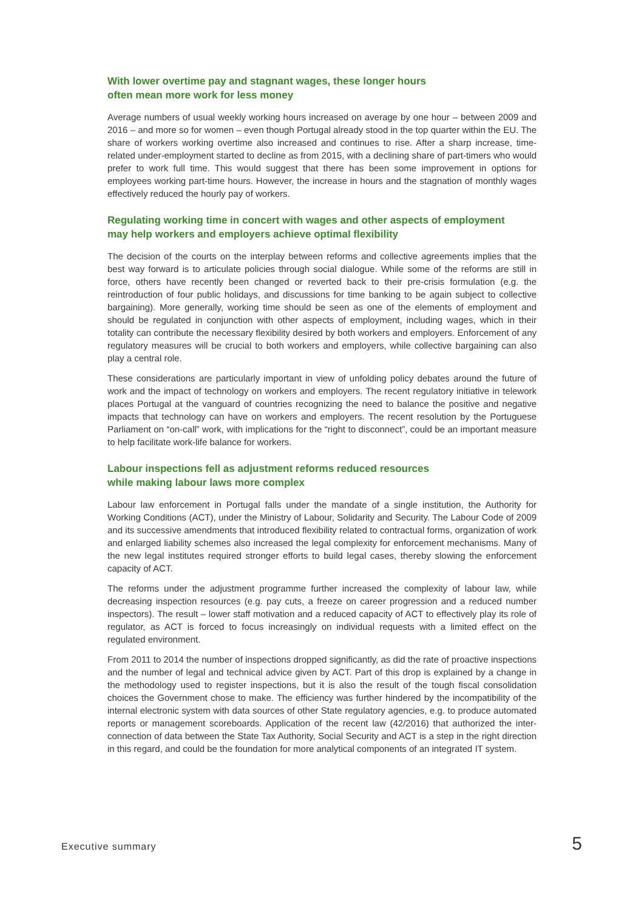With lower overtime pay and stagnant wages, these longer hours
often mean more work for less money
Average numbers of usual weekly working hours increased on average by one hour – between 2009 and 2016 – and more so for women – even though Portugal already stood in the top quarter within the EU. The share of workers working overtime also increased and continues to rise. After a sharp increase, time-related under-employment started to decline as from 2015, with a declining share of part-timers who would prefer to work full time. This would suggest that there has been some improvement in options for employees working part-time hours. However, the increase in hours and the stagnation of monthly wages effectively reduced the hourly pay of workers.
Regulating working time in concert with wages and other aspects of employment
may help workers and employers achieve optimal flexibility
The decision of the courts on the interplay between reforms and collective agreements implies that the best way forward is to articulate policies through social dialogue. While some of the reforms are still in force, others have recently been changed or reverted back to their pre-crisis formulation (e.g. the reintroduction of four public holidays, and discussions for time banking to be again subject to collective bargaining). More generally, working time should be seen as one of the elements of employment and should be regulated in conjunction with other aspects of employment, including wages, which in their totality can contribute the necessary flexibility desired by both workers and employers. Enforcement of any regulatory measures will be crucial to both workers and employers, while collective bargaining can also play a central role.
These considerations are particularly important in view of unfolding policy debates around the future of work and the impact of technology on workers and employers. The recent regulatory initiative in telework places Portugal at the vanguard of countries recognizing the need to balance the positive and negative impacts that technology can have on workers and employers. The recent resolution by the Portuguese Parliament on “on-call” work, with implications for the “right to disconnect”, could be an important measure to help facilitate work-life balance for workers.
Labour inspections fell as adjustment reforms reduced resources
while making labour laws more complex
Labour law enforcement in Portugal falls under the mandate of a single institution, the Authority for Working Conditions (ACT), under the Ministry of Labour, Solidarity and Security. The Labour Code of 2009 and its successive amendments that introduced flexibility related to contractual forms, organization of work and enlarged liability schemes also increased the legal complexity for enforcement mechanisms. Many of the new legal institutes required stronger efforts to build legal cases, thereby slowing the enforcement capacity of ACT.
The reforms under the adjustment programme further increased the complexity of labour law, while decreasing inspection resources (e.g. pay cuts, a freeze on career progression and a reduced number inspectors). The result – lower staff motivation and a reduced capacity of ACT to effectively play its role of regulator, as ACT is forced to focus increasingly on individual requests with a limited effect on the regulated environment.
From 2011 to 2014 the number of inspections dropped significantly, as did the rate of proactive inspections and the number of legal and technical advice given by ACT. Part of this drop is explained by a change in the methodology used to register inspections, but it is also the result of the tough fiscal consolidation choices the Government chose to make. The efficiency was further hindered by the incompatibility of the internal electronic system with data sources of other State regulatory agencies, e.g. to produce automated reports or management scoreboards. Application of the recent law (42/2016) that authorized the inter-connection of data between the State Tax Authority, Social Security and ACT is a step in the right direction in this regard, and could be the foundation for more analytical components of an integrated IT system.
Executive summary 5